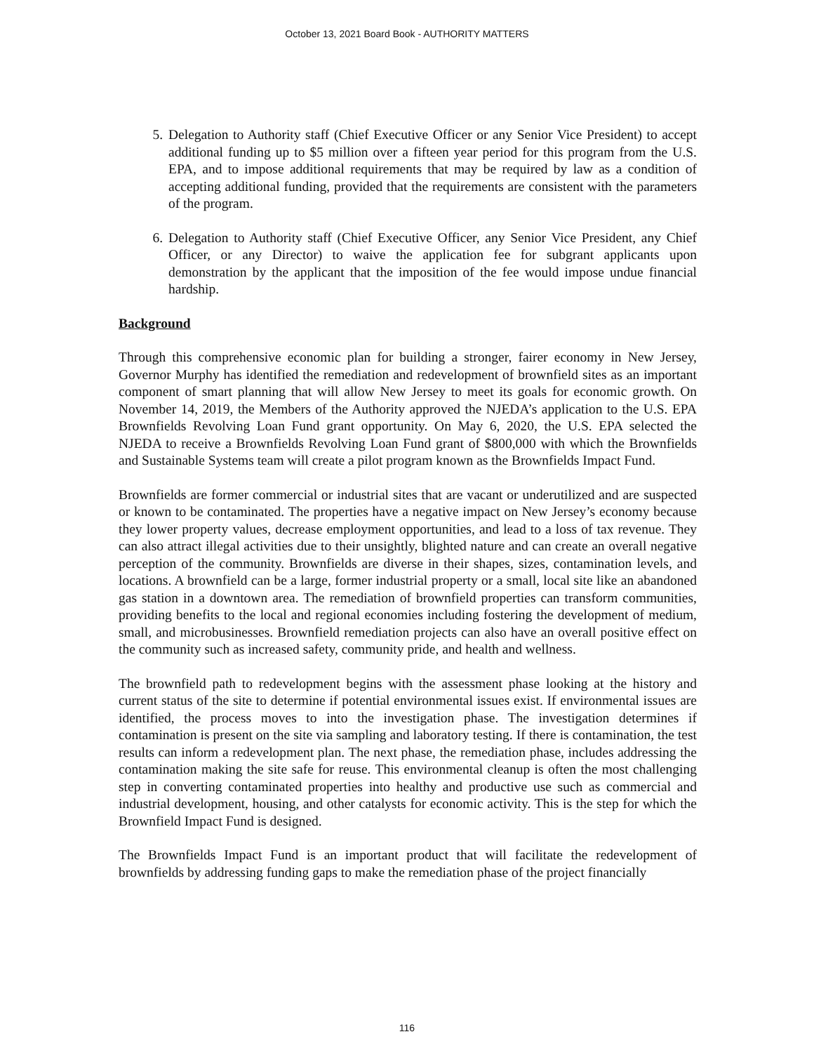October 13, 2021 Board Book - AUTHORITY MATTERS
5. Delegation to Authority staff (Chief Executive Officer or any Senior Vice President) to accept additional funding up to $5 million over a fifteen year period for this program from the U.S. EPA, and to impose additional requirements that may be required by law as a condition of accepting additional funding, provided that the requirements are consistent with the parameters of the program.
6. Delegation to Authority staff (Chief Executive Officer, any Senior Vice President, any Chief Officer, or any Director) to waive the application fee for subgrant applicants upon demonstration by the applicant that the imposition of the fee would impose undue financial hardship.
Background
Through this comprehensive economic plan for building a stronger, fairer economy in New Jersey, Governor Murphy has identified the remediation and redevelopment of brownfield sites as an important component of smart planning that will allow New Jersey to meet its goals for economic growth. On November 14, 2019, the Members of the Authority approved the NJEDA’s application to the U.S. EPA Brownfields Revolving Loan Fund grant opportunity. On May 6, 2020, the U.S. EPA selected the NJEDA to receive a Brownfields Revolving Loan Fund grant of $800,000 with which the Brownfields and Sustainable Systems team will create a pilot program known as the Brownfields Impact Fund.
Brownfields are former commercial or industrial sites that are vacant or underutilized and are suspected or known to be contaminated. The properties have a negative impact on New Jersey’s economy because they lower property values, decrease employment opportunities, and lead to a loss of tax revenue. They can also attract illegal activities due to their unsightly, blighted nature and can create an overall negative perception of the community. Brownfields are diverse in their shapes, sizes, contamination levels, and locations. A brownfield can be a large, former industrial property or a small, local site like an abandoned gas station in a downtown area. The remediation of brownfield properties can transform communities, providing benefits to the local and regional economies including fostering the development of medium, small, and microbusinesses. Brownfield remediation projects can also have an overall positive effect on the community such as increased safety, community pride, and health and wellness.
The brownfield path to redevelopment begins with the assessment phase looking at the history and current status of the site to determine if potential environmental issues exist. If environmental issues are identified, the process moves to into the investigation phase. The investigation determines if contamination is present on the site via sampling and laboratory testing. If there is contamination, the test results can inform a redevelopment plan. The next phase, the remediation phase, includes addressing the contamination making the site safe for reuse. This environmental cleanup is often the most challenging step in converting contaminated properties into healthy and productive use such as commercial and industrial development, housing, and other catalysts for economic activity. This is the step for which the Brownfield Impact Fund is designed.
The Brownfields Impact Fund is an important product that will facilitate the redevelopment of brownfields by addressing funding gaps to make the remediation phase of the project financially
116